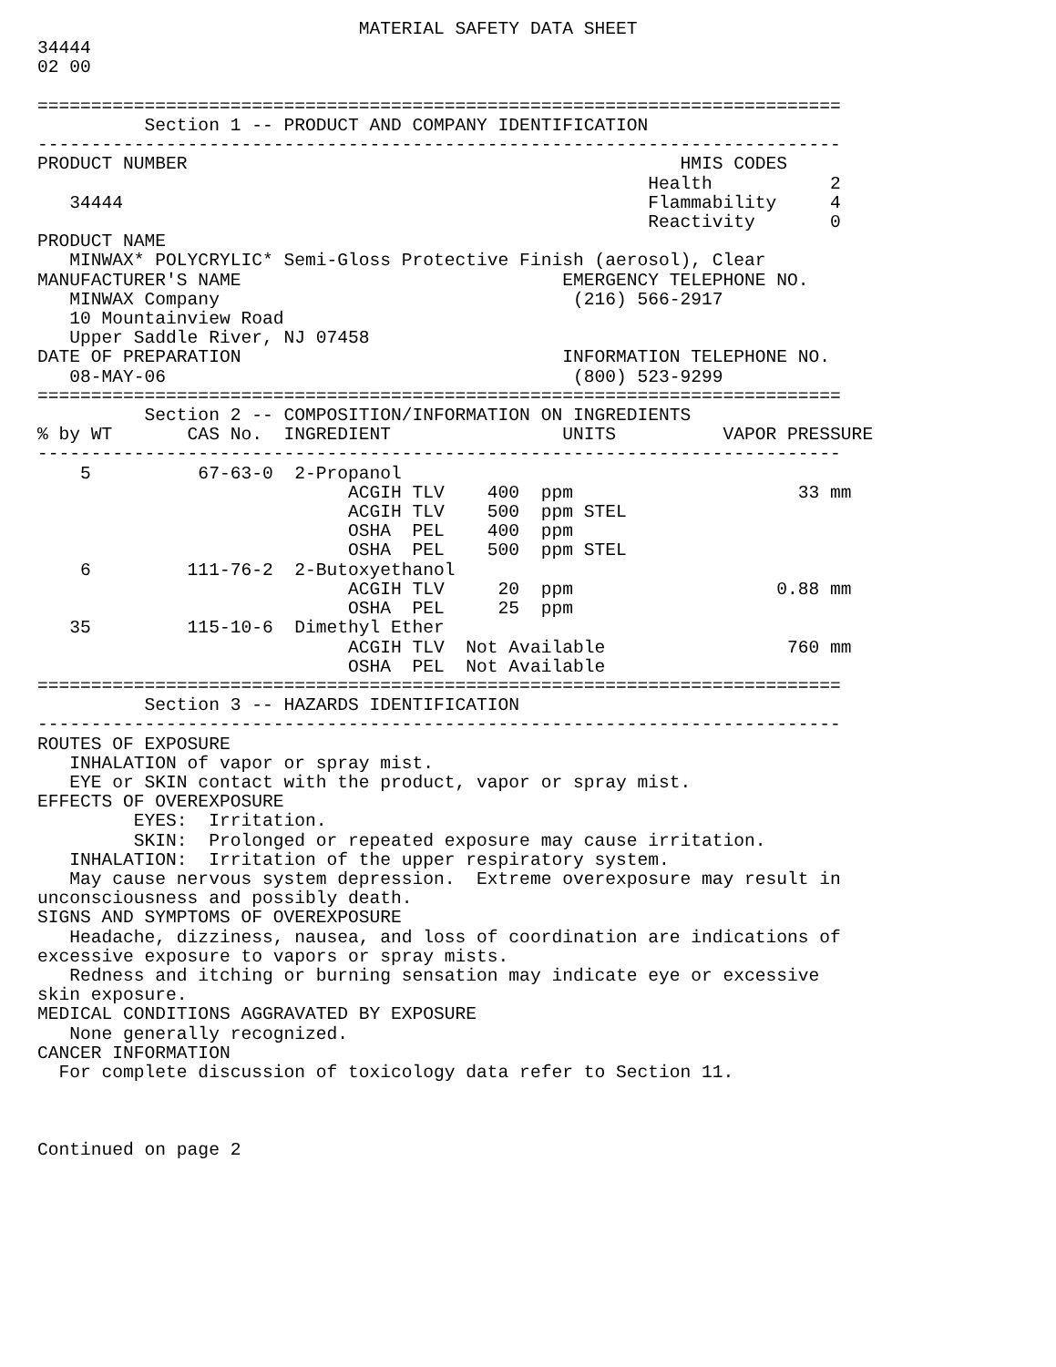MATERIAL SAFETY DATA SHEET
34444
02 00

===========================================================================
          Section 1 -- PRODUCT AND COMPANY IDENTIFICATION
---------------------------------------------------------------------------
PRODUCT NUMBER                                              HMIS CODES
                                                         Health           2
   34444                                                 Flammability     4
                                                         Reactivity       0
PRODUCT NAME
   MINWAX* POLYCRYLIC* Semi-Gloss Protective Finish (aerosol), Clear
MANUFACTURER'S NAME                              EMERGENCY TELEPHONE NO.
   MINWAX Company                                 (216) 566-2917
   10 Mountainview Road
   Upper Saddle River, NJ 07458
DATE OF PREPARATION                              INFORMATION TELEPHONE NO.
   08-MAY-06                                      (800) 523-9299
===========================================================================
          Section 2 -- COMPOSITION/INFORMATION ON INGREDIENTS
% by WT       CAS No.  INGREDIENT                UNITS          VAPOR PRESSURE
---------------------------------------------------------------------------
    5          67-63-0  2-Propanol
                             ACGIH TLV    400  ppm                     33 mm
                             ACGIH TLV    500  ppm STEL
                             OSHA  PEL    400  ppm
                             OSHA  PEL    500  ppm STEL
    6         111-76-2  2-Butoxyethanol
                             ACGIH TLV     20  ppm                   0.88 mm
                             OSHA  PEL     25  ppm
   35         115-10-6  Dimethyl Ether
                             ACGIH TLV  Not Available                 760 mm
                             OSHA  PEL  Not Available
===========================================================================
          Section 3 -- HAZARDS IDENTIFICATION
---------------------------------------------------------------------------
ROUTES OF EXPOSURE
   INHALATION of vapor or spray mist.
   EYE or SKIN contact with the product, vapor or spray mist.
EFFECTS OF OVEREXPOSURE
         EYES:  Irritation.
         SKIN:  Prolonged or repeated exposure may cause irritation.
   INHALATION:  Irritation of the upper respiratory system.
   May cause nervous system depression.  Extreme overexposure may result in
unconsciousness and possibly death.
SIGNS AND SYMPTOMS OF OVEREXPOSURE
   Headache, dizziness, nausea, and loss of coordination are indications of
excessive exposure to vapors or spray mists.
   Redness and itching or burning sensation may indicate eye or excessive
skin exposure.
MEDICAL CONDITIONS AGGRAVATED BY EXPOSURE
   None generally recognized.
CANCER INFORMATION
  For complete discussion of toxicology data refer to Section 11.



Continued on page 2